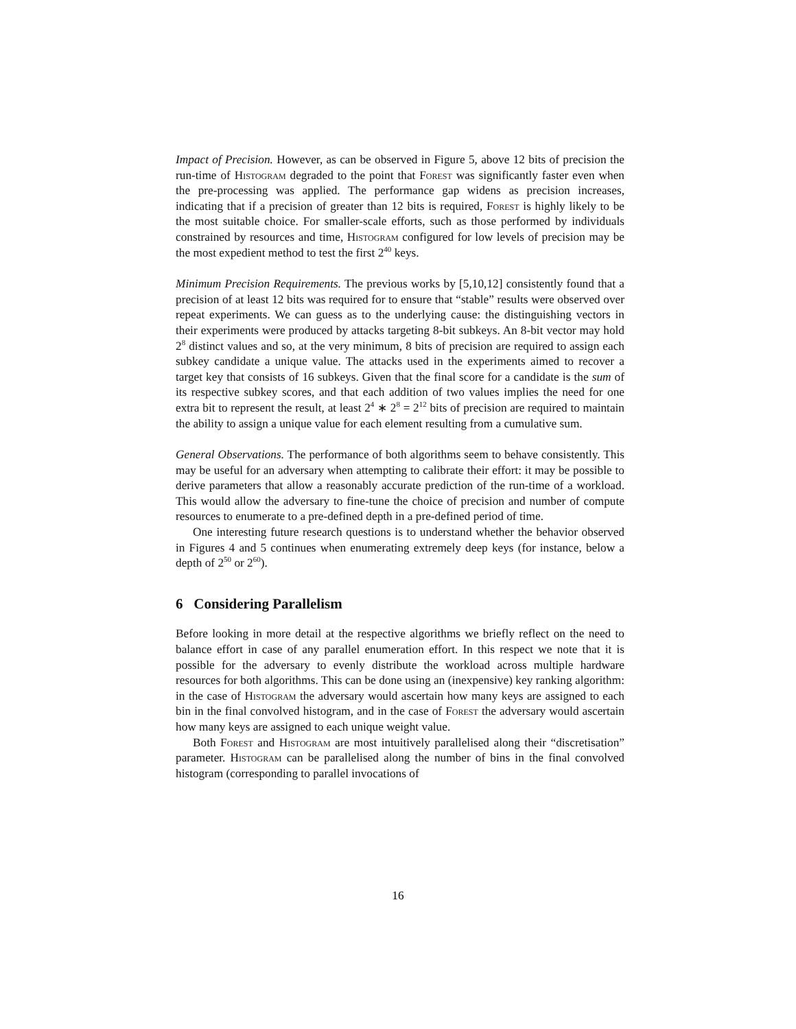Impact of Precision. However, as can be observed in Figure 5, above 12 bits of precision the run-time of Histogram degraded to the point that Forest was significantly faster even when the pre-processing was applied. The performance gap widens as precision increases, indicating that if a precision of greater than 12 bits is required, Forest is highly likely to be the most suitable choice. For smaller-scale efforts, such as those performed by individuals constrained by resources and time, Histogram configured for low levels of precision may be the most expedient method to test the first 2<sup>40</sup> keys.
Minimum Precision Requirements. The previous works by [5,10,12] consistently found that a precision of at least 12 bits was required for to ensure that “stable” results were observed over repeat experiments. We can guess as to the underlying cause: the distinguishing vectors in their experiments were produced by attacks targeting 8-bit subkeys. An 8-bit vector may hold 2<sup>8</sup> distinct values and so, at the very minimum, 8 bits of precision are required to assign each subkey candidate a unique value. The attacks used in the experiments aimed to recover a target key that consists of 16 subkeys. Given that the final score for a candidate is the sum of its respective subkey scores, and that each addition of two values implies the need for one extra bit to represent the result, at least 2<sup>4</sup> ∗ 2<sup>8</sup> = 2<sup>12</sup> bits of precision are required to maintain the ability to assign a unique value for each element resulting from a cumulative sum.
General Observations. The performance of both algorithms seem to behave consistently. This may be useful for an adversary when attempting to calibrate their effort: it may be possible to derive parameters that allow a reasonably accurate prediction of the run-time of a workload. This would allow the adversary to fine-tune the choice of precision and number of compute resources to enumerate to a pre-defined depth in a pre-defined period of time.
One interesting future research questions is to understand whether the behavior observed in Figures 4 and 5 continues when enumerating extremely deep keys (for instance, below a depth of 2<sup>50</sup> or 2<sup>60</sup>).
6 Considering Parallelism
Before looking in more detail at the respective algorithms we briefly reflect on the need to balance effort in case of any parallel enumeration effort. In this respect we note that it is possible for the adversary to evenly distribute the workload across multiple hardware resources for both algorithms. This can be done using an (inexpensive) key ranking algorithm: in the case of Histogram the adversary would ascertain how many keys are assigned to each bin in the final convolved histogram, and in the case of Forest the adversary would ascertain how many keys are assigned to each unique weight value.
Both Forest and Histogram are most intuitively parallelised along their “discretisation” parameter. Histogram can be parallelised along the number of bins in the final convolved histogram (corresponding to parallel invocations of
16